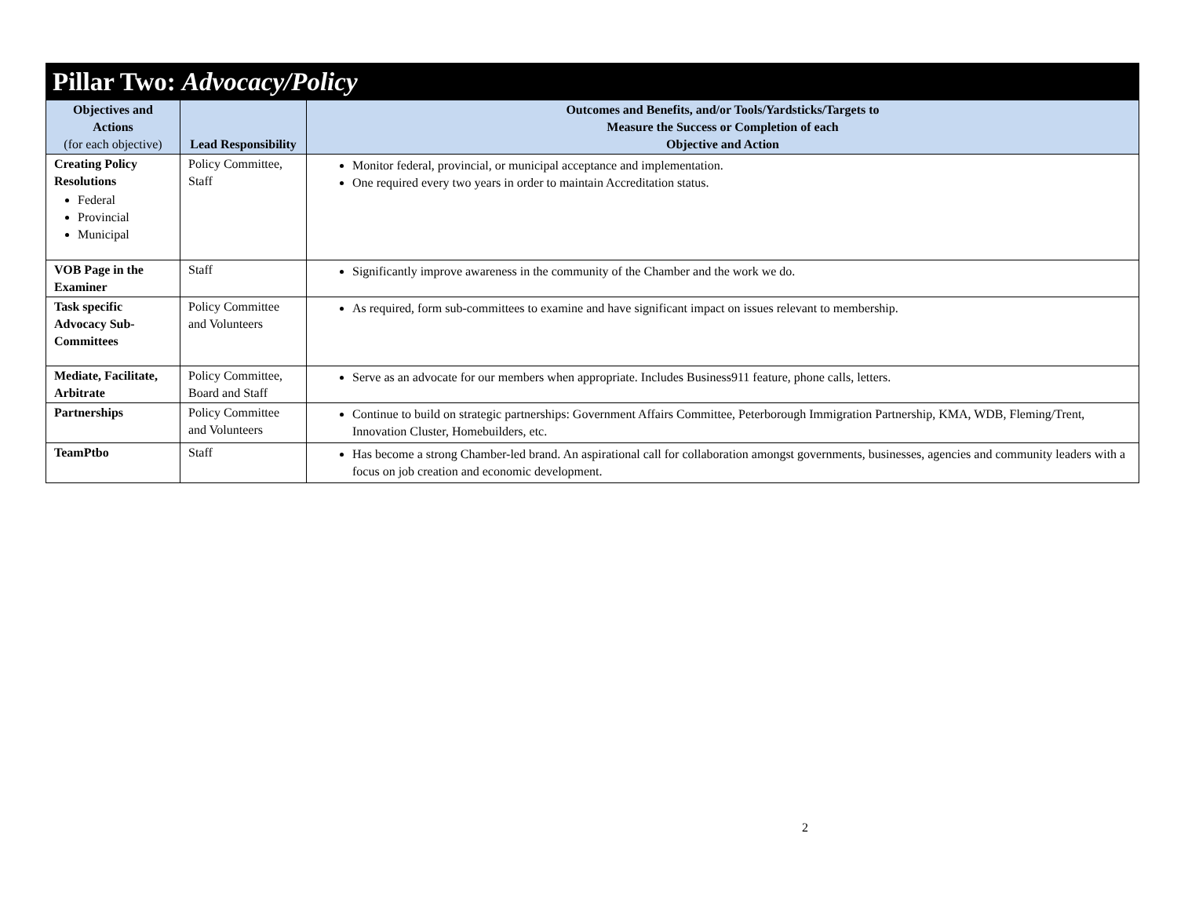| Pillar Two: Advocacy/Policy | | |
| --- | --- | --- |
| Objectives and Actions (for each objective) | Lead Responsibility | Outcomes and Benefits, and/or Tools/Yardsticks/Targets to Measure the Success or Completion of each Objective and Action |
| Creating Policy Resolutions Federal Provincial Municipal | Policy Committee, Staff | Monitor federal, provincial, or municipal acceptance and implementation. One required every two years in order to maintain Accreditation status. |
| VOB Page in the Examiner | Staff | Significantly improve awareness in the community of the Chamber and the work we do. |
| Task specific Advocacy Sub-Committees | Policy Committee and Volunteers | As required, form sub-committees to examine and have significant impact on issues relevant to membership. |
| Mediate, Facilitate, Arbitrate | Policy Committee, Board and Staff | Serve as an advocate for our members when appropriate. Includes Business911 feature, phone calls, letters. |
| Partnerships | Policy Committee and Volunteers | Continue to build on strategic partnerships: Government Affairs Committee, Peterborough Immigration Partnership, KMA, WDB, Fleming/Trent, Innovation Cluster, Homebuilders, etc. |
| TeamPtbo | Staff | Has become a strong Chamber-led brand. An aspirational call for collaboration amongst governments, businesses, agencies and community leaders with a focus on job creation and economic development. |
2